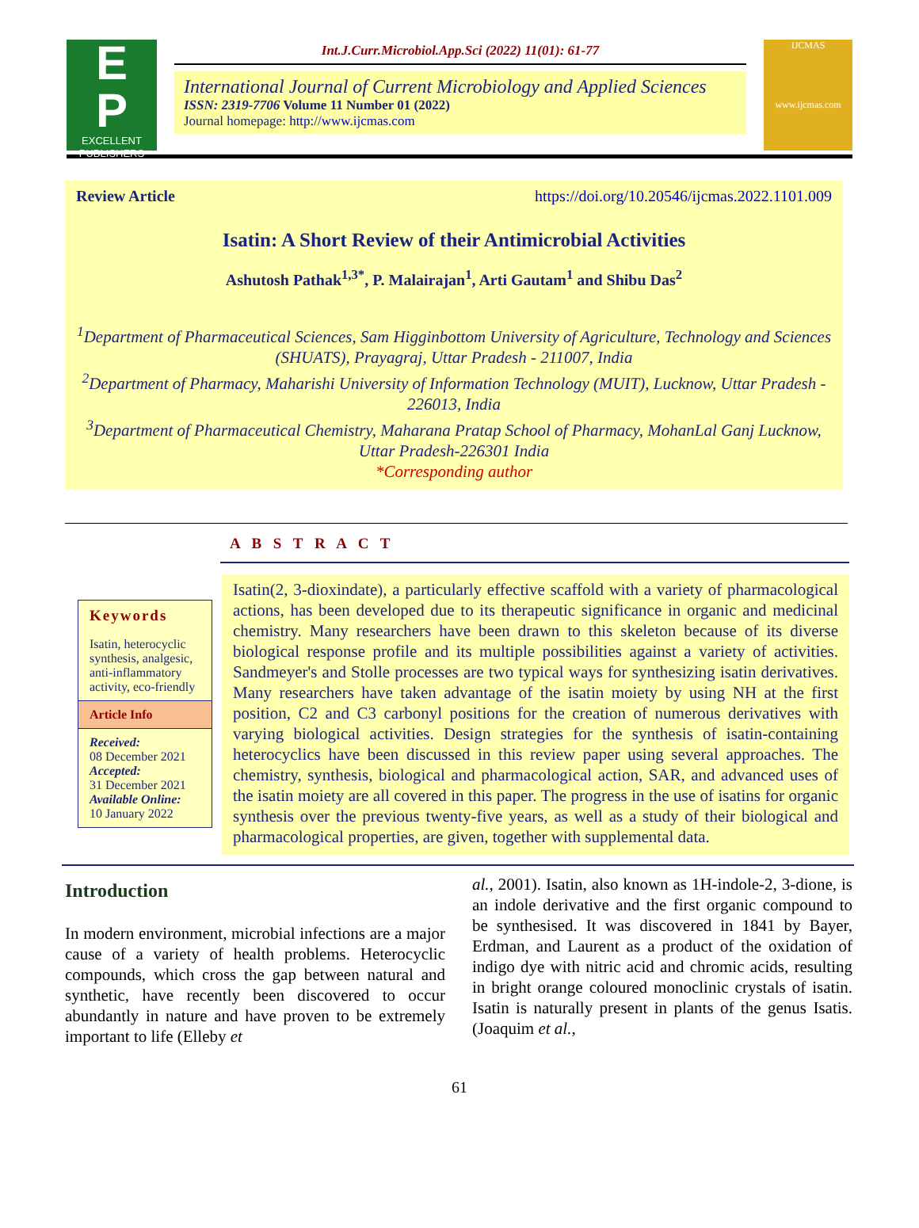E
P
EXCELLENT PUBLISHERS
Int.J.Curr.Microbiol.App.Sci (2022) 11(01): 61-77
International Journal of Current Microbiology and Applied Sciences
ISSN: 2319-7706 Volume 11 Number 01 (2022)
Journal homepage: http://www.ijcmas.com
IJCMAS
www.ijcmas.com
Review Article https://doi.org/10.20546/ijcmas.2022.1101.009
Isatin: A Short Review of their Antimicrobial Activities
Ashutosh Pathak<sup>1,3*</sup>, P. Malairajan<sup>1</sup>, Arti Gautam<sup>1</sup> and Shibu Das<sup>2</sup>
<sup>1</sup> Department of Pharmaceutical Sciences, Sam Higginbottom University of Agriculture, Technology and Sciences (SHUATS), Prayagraj, Uttar Pradesh - 211007, India
<sup>2</sup> Department of Pharmacy, Maharishi University of Information Technology (MUIT), Lucknow, Uttar Pradesh - 226013, India
<sup>3</sup> Department of Pharmaceutical Chemistry, Maharana Pratap School of Pharmacy, MohanLal Ganj Lucknow, Uttar Pradesh-226301 India
*Corresponding author
A B S T R A C T
Keywords
Isatin, heterocyclic synthesis, analgesic, anti-inflammatory activity, eco-friendly
Article Info
Received:
08 December 2021
Accepted:
31 December 2021
Available Online:
10 January 2022
Isatin(2, 3-dioxindate), a particularly effective scaffold with a variety of pharmacological actions, has been developed due to its therapeutic significance in organic and medicinal chemistry. Many researchers have been drawn to this skeleton because of its diverse biological response profile and its multiple possibilities against a variety of activities. Sandmeyer's and Stolle processes are two typical ways for synthesizing isatin derivatives. Many researchers have taken advantage of the isatin moiety by using NH at the first position, C2 and C3 carbonyl positions for the creation of numerous derivatives with varying biological activities. Design strategies for the synthesis of isatin-containing heterocyclics have been discussed in this review paper using several approaches. The chemistry, synthesis, biological and pharmacological action, SAR, and advanced uses of the isatin moiety are all covered in this paper. The progress in the use of isatins for organic synthesis over the previous twenty-five years, as well as a study of their biological and pharmacological properties, are given, together with supplemental data.
Introduction
In modern environment, microbial infections are a major cause of a variety of health problems. Heterocyclic compounds, which cross the gap between natural and synthetic, have recently been discovered to occur abundantly in nature and have proven to be extremely important to life (Elleby et
al., 2001). Isatin, also known as 1H-indole-2, 3-dione, is an indole derivative and the first organic compound to be synthesised. It was discovered in 1841 by Bayer, Erdman, and Laurent as a product of the oxidation of indigo dye with nitric acid and chromic acids, resulting in bright orange coloured monoclinic crystals of isatin. Isatin is naturally present in plants of the genus Isatis. (Joaquim et al.,
61